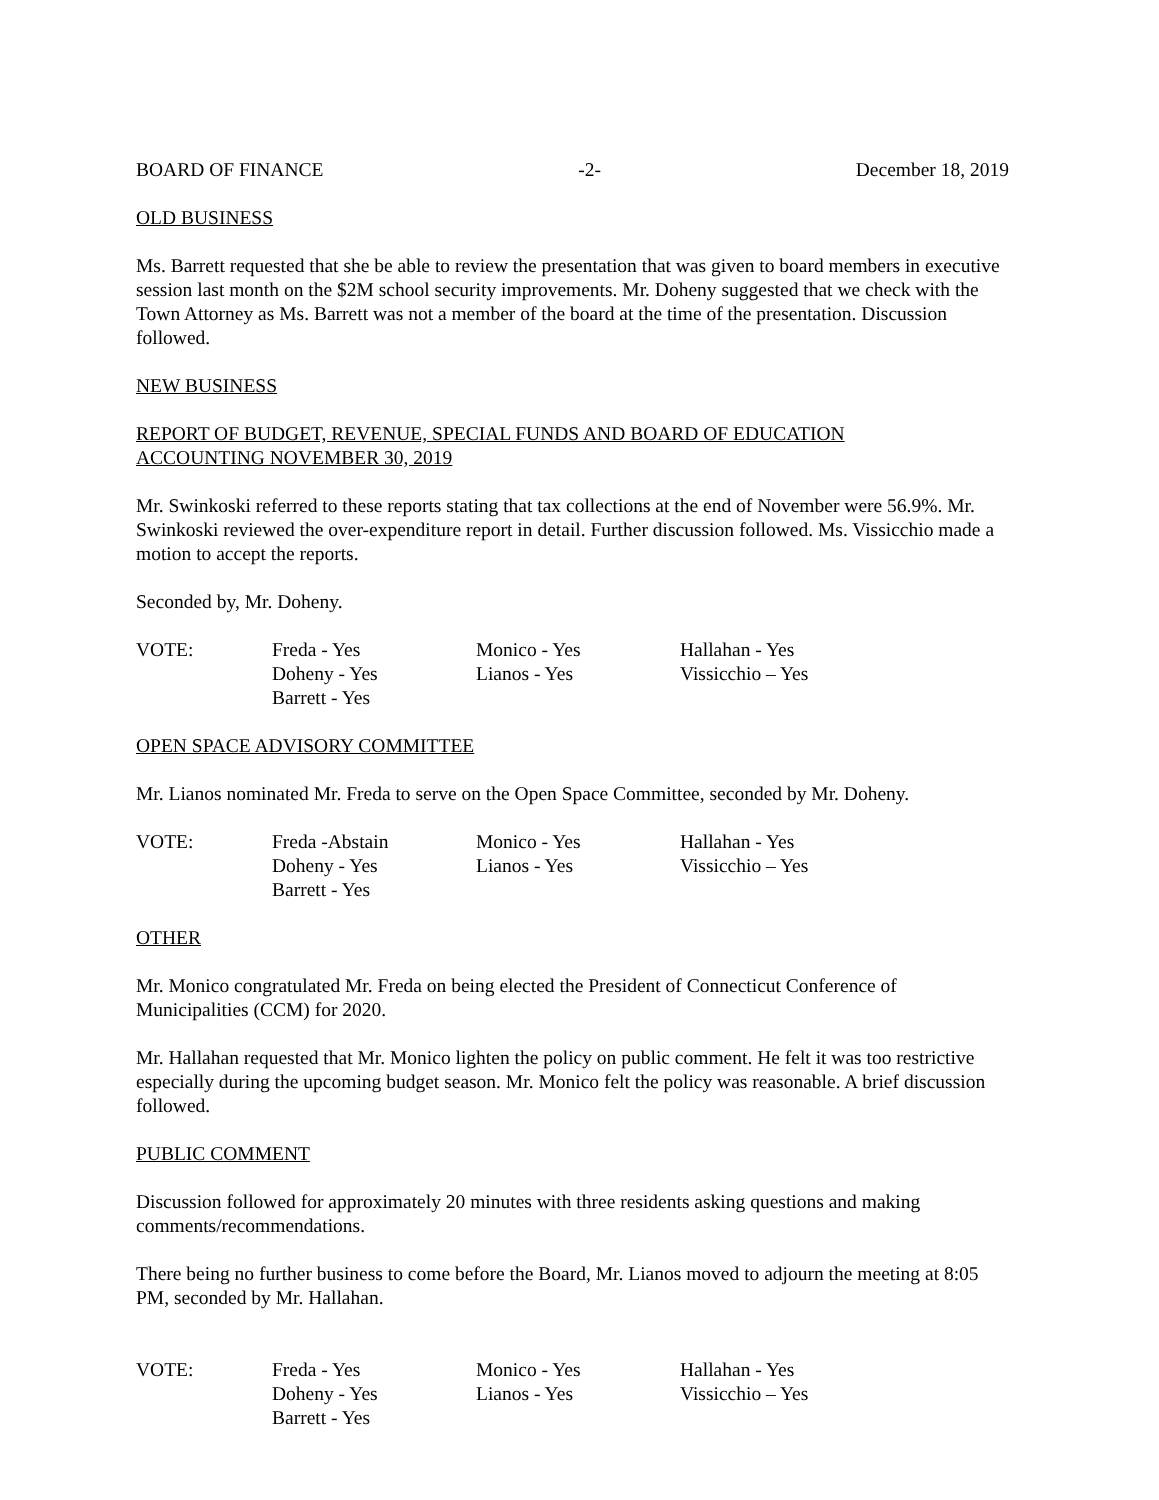BOARD OF FINANCE -2- December 18, 2019
OLD BUSINESS
Ms. Barrett requested that she be able to review the presentation that was given to board members in executive session last month on the $2M school security improvements. Mr. Doheny suggested that we check with the Town Attorney as Ms. Barrett was not a member of the board at the time of the presentation. Discussion followed.
NEW BUSINESS
REPORT OF BUDGET, REVENUE, SPECIAL FUNDS AND BOARD OF EDUCATION
ACCOUNTING NOVEMBER 30, 2019
Mr. Swinkoski referred to these reports stating that tax collections at the end of November were 56.9%. Mr. Swinkoski reviewed the over-expenditure report in detail. Further discussion followed. Ms. Vissicchio made a motion to accept the reports.
Seconded by, Mr. Doheny.
| VOTE: | Freda - Yes | Monico - Yes | Hallahan - Yes |
| | Doheny - Yes | Lianos - Yes | Vissicchio – Yes |
| | Barrett - Yes | | |
OPEN SPACE ADVISORY COMMITTEE
Mr. Lianos nominated Mr. Freda to serve on the Open Space Committee, seconded by Mr. Doheny.
| VOTE: | Freda -Abstain | Monico - Yes | Hallahan - Yes |
| | Doheny - Yes | Lianos - Yes | Vissicchio – Yes |
| | Barrett - Yes | | |
OTHER
Mr. Monico congratulated Mr. Freda on being elected the President of Connecticut Conference of Municipalities (CCM) for 2020.
Mr. Hallahan requested that Mr. Monico lighten the policy on public comment. He felt it was too restrictive especially during the upcoming budget season. Mr. Monico felt the policy was reasonable. A brief discussion followed.
PUBLIC COMMENT
Discussion followed for approximately 20 minutes with three residents asking questions and making comments/recommendations.
There being no further business to come before the Board, Mr. Lianos moved to adjourn the meeting at 8:05 PM, seconded by Mr. Hallahan.
| VOTE: | Freda - Yes | Monico - Yes | Hallahan - Yes |
| | Doheny - Yes | Lianos - Yes | Vissicchio – Yes |
| | Barrett - Yes | | |